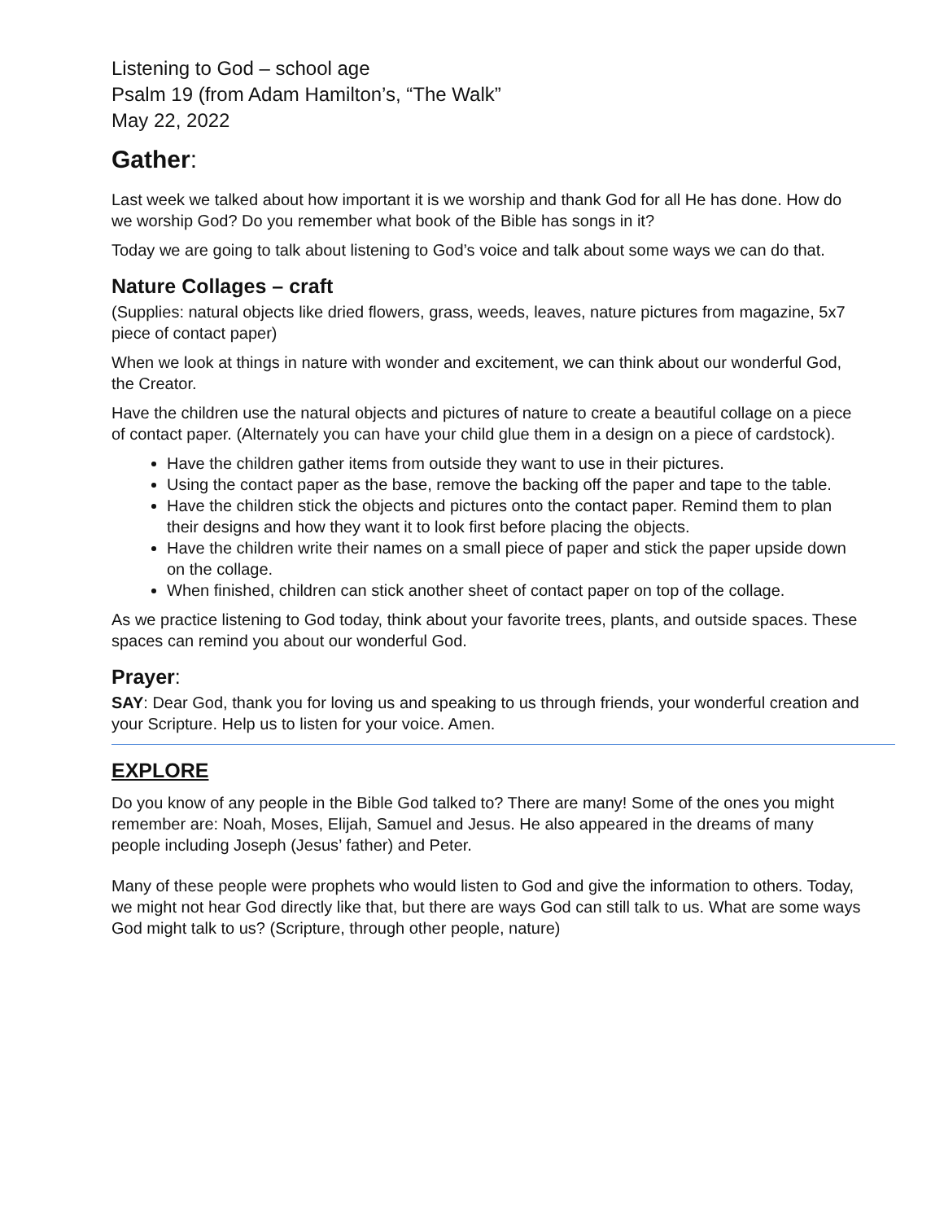Listening to God – school age
Psalm 19 (from Adam Hamilton’s, “The Walk”
May 22, 2022
Gather:
Last week we talked about how important it is we worship and thank God for all He has done. How do we worship God? Do you remember what book of the Bible has songs in it?
Today we are going to talk about listening to God’s voice and talk about some ways we can do that.
Nature Collages – craft
(Supplies: natural objects like dried flowers, grass, weeds, leaves, nature pictures from magazine, 5x7 piece of contact paper)
When we look at things in nature with wonder and excitement, we can think about our wonderful God, the Creator.
Have the children use the natural objects and pictures of nature to create a beautiful collage on a piece of contact paper. (Alternately you can have your child glue them in a design on a piece of cardstock).
Have the children gather items from outside they want to use in their pictures.
Using the contact paper as the base, remove the backing off the paper and tape to the table.
Have the children stick the objects and pictures onto the contact paper. Remind them to plan their designs and how they want it to look first before placing the objects.
Have the children write their names on a small piece of paper and stick the paper upside down on the collage.
When finished, children can stick another sheet of contact paper on top of the collage.
As we practice listening to God today, think about your favorite trees, plants, and outside spaces. These spaces can remind you about our wonderful God.
Prayer:
SAY: Dear God, thank you for loving us and speaking to us through friends, your wonderful creation and your Scripture. Help us to listen for your voice. Amen.
EXPLORE
Do you know of any people in the Bible God talked to? There are many! Some of the ones you might remember are: Noah, Moses, Elijah, Samuel and Jesus. He also appeared in the dreams of many people including Joseph (Jesus’ father) and Peter.
Many of these people were prophets who would listen to God and give the information to others. Today, we might not hear God directly like that, but there are ways God can still talk to us. What are some ways God might talk to us? (Scripture, through other people, nature)